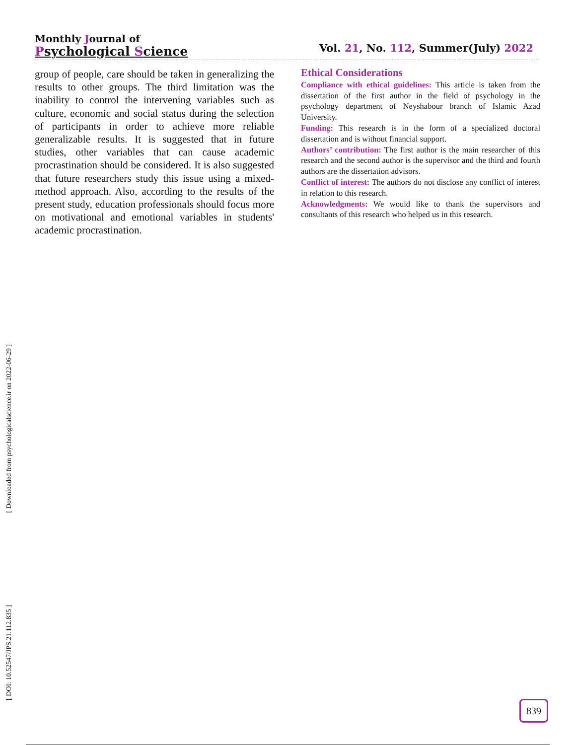Monthly Journal of
Psychological Science
Vol. 21, No. 112, Summer(July) 2022
group of people, care should be taken in generalizing the results to other groups. The third limitation was the inability to control the intervening variables such as culture, economic and social status during the selection of participants in order to achieve more reliable generalizable results. It is suggested that in future studies, other variables that can cause academic procrastination should be considered. It is also suggested that future researchers study this issue using a mixed-method approach. Also, according to the results of the present study, education professionals should focus more on motivational and emotional variables in students' academic procrastination.
Ethical Considerations
Compliance with ethical guidelines: This article is taken from the dissertation of the first author in the field of psychology in the psychology department of Neyshabour branch of Islamic Azad University.
Funding: This research is in the form of a specialized doctoral dissertation and is without financial support.
Authors’ contribution: The first author is the main researcher of this research and the second author is the supervisor and the third and fourth authors are the dissertation advisors.
Conflict of interest: The authors do not disclose any conflict of interest in relation to this research.
Acknowledgments: We would like to thank the supervisors and consultants of this research who helped us in this research.
[ DOI: 10.52547/JPS.21.112.835 ] [ Downloaded from psychologicalscience.ir on 2022-06-29 ] 839